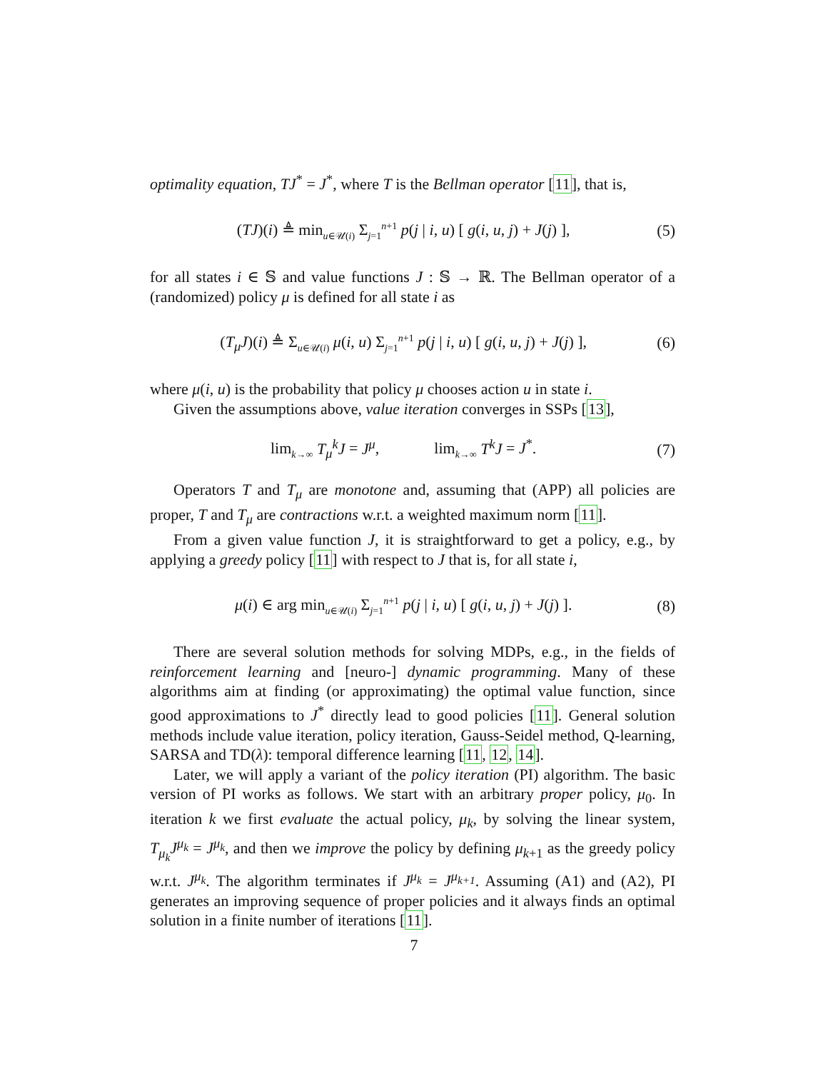optimality equation, TJ<sup>*</sup> = J<sup>*</sup>, where T is the Bellman operator [11], that is,
(TJ)(i) ≜ min<sub>u∈𝒰(i)</sub> Σ<sub>j=1</sub><sup>n+1</sup> p(j | i, u) [ g(i, u, j) + J(j) ], (5)
for all states i ∈ 𝕊 and value functions J : 𝕊 → ℝ. The Bellman operator of a (randomized) policy μ is defined for all state i as
(T<sub>μ</sub>J)(i) ≜ Σ<sub>u∈𝒰(i)</sub> μ(i, u) Σ<sub>j=1</sub><sup>n+1</sup> p(j | i, u) [ g(i, u, j) + J(j) ], (6)
where μ(i, u) is the probability that policy μ chooses action u in state i.
Given the assumptions above, value iteration converges in SSPs [13],
lim<sub>k→∞</sub> T<sub>μ</sub><sup>k</sup>J = J<sup>μ</sup>, lim<sub>k→∞</sub> T<sup>k</sup>J = J<sup>*</sup>. (7)
Operators T and T<sub>μ</sub> are monotone and, assuming that (APP) all policies are proper, T and T<sub>μ</sub> are contractions w.r.t. a weighted maximum norm [11].
From a given value function J, it is straightforward to get a policy, e.g., by applying a greedy policy [11] with respect to J that is, for all state i,
μ(i) ∈ arg min<sub>u∈𝒰(i)</sub> Σ<sub>j=1</sub><sup>n+1</sup> p(j | i, u) [ g(i, u, j) + J(j) ]. (8)
There are several solution methods for solving MDPs, e.g., in the fields of reinforcement learning and [neuro-] dynamic programming. Many of these algorithms aim at finding (or approximating) the optimal value function, since good approximations to J<sup>*</sup> directly lead to good policies [11]. General solution methods include value iteration, policy iteration, Gauss-Seidel method, Q-learning, SARSA and TD(λ): temporal difference learning [11, 12, 14].
Later, we will apply a variant of the policy iteration (PI) algorithm. The basic version of PI works as follows. We start with an arbitrary proper policy, μ<sub>0</sub>. In iteration k we first evaluate the actual policy, μ<sub>k</sub>, by solving the linear system, T<sub>μ<sub>k</sub></sub>J<sup>μ<sub>k</sub></sup> = J<sup>μ<sub>k</sub></sup>, and then we improve the policy by defining μ<sub>k+1</sub> as the greedy policy w.r.t. J<sup>μ<sub>k</sub></sup>. The algorithm terminates if J<sup>μ<sub>k</sub></sup> = J<sup>μ<sub>k+1</sub></sup>. Assuming (A1) and (A2), PI generates an improving sequence of proper policies and it always finds an optimal solution in a finite number of iterations [11].
7